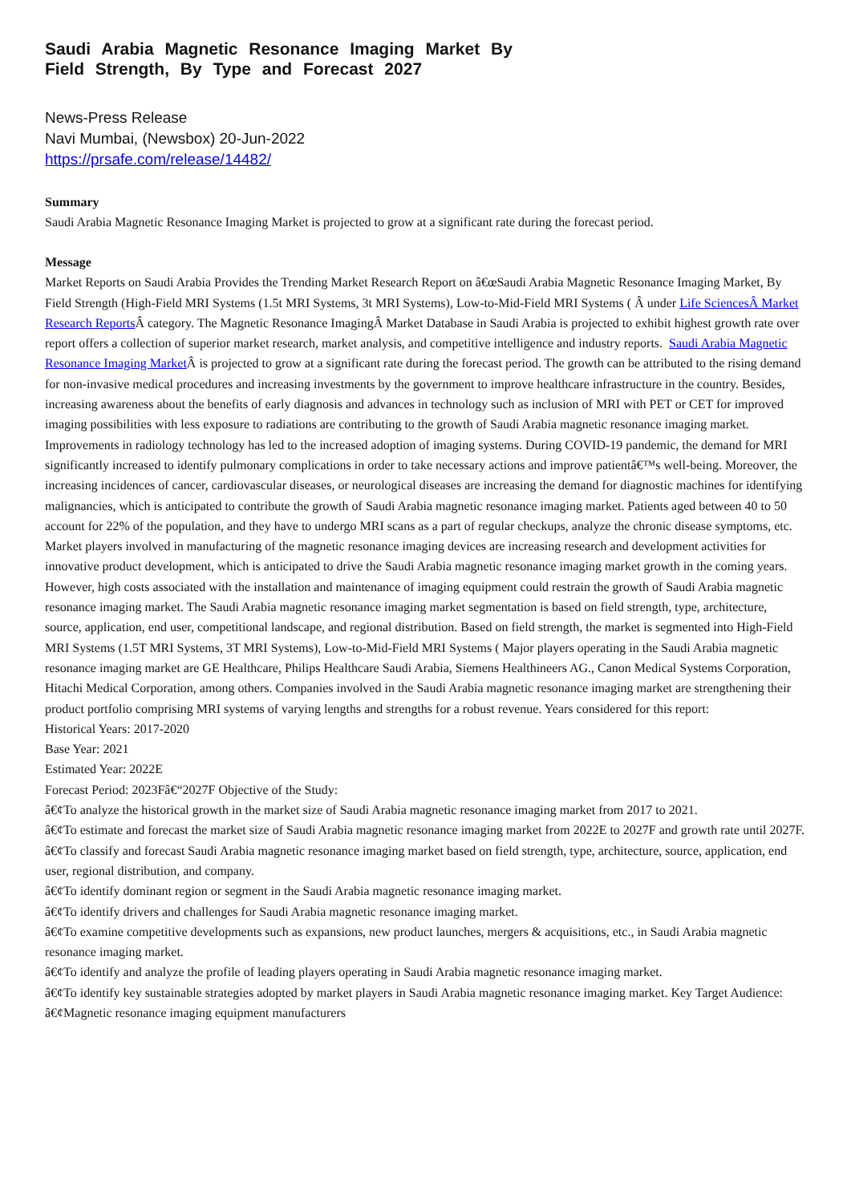Saudi Arabia Magnetic Resonance Imaging Market By Field Strength, By Type and Forecast 2027
News-Press Release
Navi Mumbai, (Newsbox) 20-Jun-2022
https://prsafe.com/release/14482/
Summary
Saudi Arabia Magnetic Resonance Imaging Market is projected to grow at a significant rate during the forecast period.
Message
Market Reports on Saudi Arabia Provides the Trending Market Research Report on â€œSaudi Arabia Magnetic Resonance Imaging Market, By Field Strength (High-Field MRI Systems (1.5t MRI Systems, 3t MRI Systems), Low-to-Mid-Field MRI Systems ( Â under Life SciencesÂ Market Research Reports Â category. The Magnetic Resonance ImagingÂ Market Database in Saudi Arabia is projected to exhibit highest growth rate over report offers a collection of superior market research, market analysis, and competitive intelligence and industry reports. Saudi Arabia Magnetic Resonance Imaging Market Â is projected to grow at a significant rate during the forecast period. The growth can be attributed to the rising demand for non-invasive medical procedures and increasing investments by the government to improve healthcare infrastructure in the country. Besides, increasing awareness about the benefits of early diagnosis and advances in technology such as inclusion of MRI with PET or CET for improved imaging possibilities with less exposure to radiations are contributing to the growth of Saudi Arabia magnetic resonance imaging market. Improvements in radiology technology has led to the increased adoption of imaging systems. During COVID-19 pandemic, the demand for MRI significantly increased to identify pulmonary complications in order to take necessary actions and improve patientâ€™s well-being. Moreover, the increasing incidences of cancer, cardiovascular diseases, or neurological diseases are increasing the demand for diagnostic machines for identifying malignancies, which is anticipated to contribute the growth of Saudi Arabia magnetic resonance imaging market. Patients aged between 40 to 50 account for 22% of the population, and they have to undergo MRI scans as a part of regular checkups, analyze the chronic disease symptoms, etc. Market players involved in manufacturing of the magnetic resonance imaging devices are increasing research and development activities for innovative product development, which is anticipated to drive the Saudi Arabia magnetic resonance imaging market growth in the coming years. However, high costs associated with the installation and maintenance of imaging equipment could restrain the growth of Saudi Arabia magnetic resonance imaging market. The Saudi Arabia magnetic resonance imaging market segmentation is based on field strength, type, architecture, source, application, end user, competitional landscape, and regional distribution. Based on field strength, the market is segmented into High-Field MRI Systems (1.5T MRI Systems, 3T MRI Systems), Low-to-Mid-Field MRI Systems ( Major players operating in the Saudi Arabia magnetic resonance imaging market are GE Healthcare, Philips Healthcare Saudi Arabia, Siemens Healthineers AG., Canon Medical Systems Corporation, Hitachi Medical Corporation, among others. Companies involved in the Saudi Arabia magnetic resonance imaging market are strengthening their product portfolio comprising MRI systems of varying lengths and strengths for a robust revenue. Years considered for this report:
Historical Years: 2017-2020
Base Year: 2021
Estimated Year: 2022E
Forecast Period: 2023Fâ€“2027F Objective of the Study:
â€¢To analyze the historical growth in the market size of Saudi Arabia magnetic resonance imaging market from 2017 to 2021.
â€¢To estimate and forecast the market size of Saudi Arabia magnetic resonance imaging market from 2022E to 2027F and growth rate until 2027F.
â€¢To classify and forecast Saudi Arabia magnetic resonance imaging market based on field strength, type, architecture, source, application, end user, regional distribution, and company.
â€¢To identify dominant region or segment in the Saudi Arabia magnetic resonance imaging market.
â€¢To identify drivers and challenges for Saudi Arabia magnetic resonance imaging market.
â€¢To examine competitive developments such as expansions, new product launches, mergers & acquisitions, etc., in Saudi Arabia magnetic resonance imaging market.
â€¢To identify and analyze the profile of leading players operating in Saudi Arabia magnetic resonance imaging market.
â€¢To identify key sustainable strategies adopted by market players in Saudi Arabia magnetic resonance imaging market. Key Target Audience:
â€¢Magnetic resonance imaging equipment manufacturers